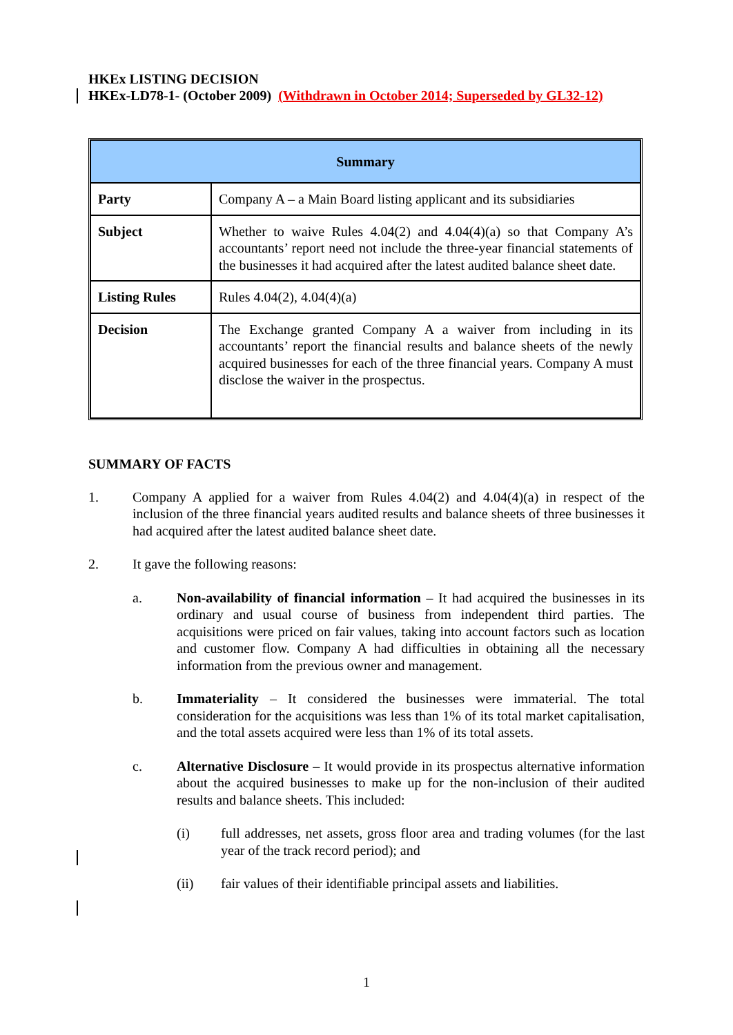HKEx LISTING DECISION
HKEx-LD78-1- (October 2009) (Withdrawn in October 2014; Superseded by GL32-12)
| Summary | |
| --- | --- |
| Party | Company A – a Main Board listing applicant and its subsidiaries |
| Subject | Whether to waive Rules 4.04(2) and 4.04(4)(a) so that Company A’s accountants’ report need not include the three-year financial statements of the businesses it had acquired after the latest audited balance sheet date. |
| Listing Rules | Rules 4.04(2), 4.04(4)(a) |
| Decision | The Exchange granted Company A a waiver from including in its accountants’ report the financial results and balance sheets of the newly acquired businesses for each of the three financial years. Company A must disclose the waiver in the prospectus. |
SUMMARY OF FACTS
1. Company A applied for a waiver from Rules 4.04(2) and 4.04(4)(a) in respect of the inclusion of the three financial years audited results and balance sheets of three businesses it had acquired after the latest audited balance sheet date.
2. It gave the following reasons:
a. Non-availability of financial information – It had acquired the businesses in its ordinary and usual course of business from independent third parties. The acquisitions were priced on fair values, taking into account factors such as location and customer flow. Company A had difficulties in obtaining all the necessary information from the previous owner and management.
b. Immateriality – It considered the businesses were immaterial. The total consideration for the acquisitions was less than 1% of its total market capitalisation, and the total assets acquired were less than 1% of its total assets.
c. Alternative Disclosure – It would provide in its prospectus alternative information about the acquired businesses to make up for the non-inclusion of their audited results and balance sheets. This included:
(i) full addresses, net assets, gross floor area and trading volumes (for the last year of the track record period); and
(ii) fair values of their identifiable principal assets and liabilities.
1